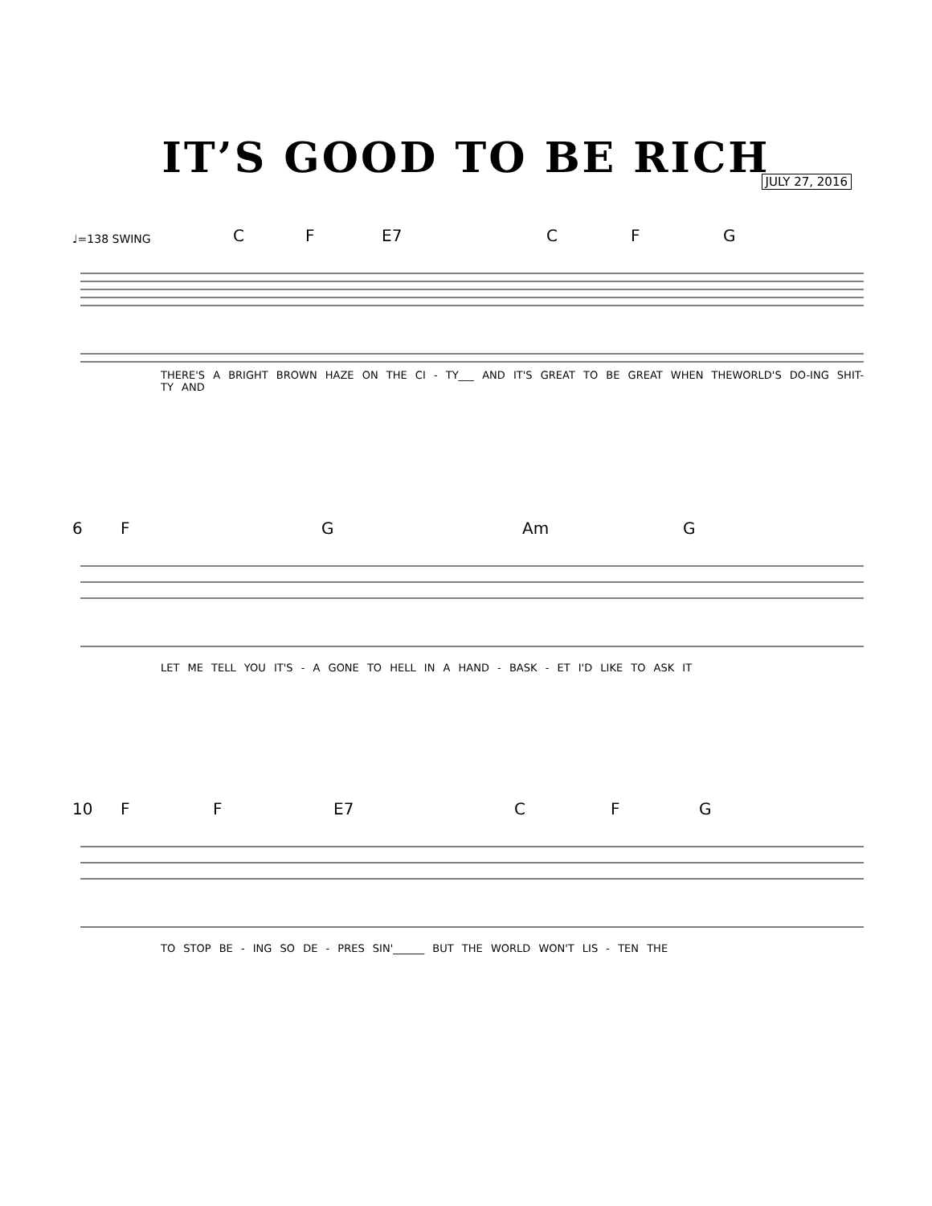IT’S GOOD TO BE RICH
JULY 27, 2016
♩=138 SWING C F E7 C F G
THERE'S A BRIGHT BROWN HAZE ON THE CI - TY___ AND IT'S GREAT TO BE GREAT WHEN THEWORLD'S DO-ING SHIT-TY AND
6 F G Am G
LET ME TELL YOU IT'S - A GONE TO HELL IN A HAND - BASK - ET I'D LIKE TO ASK IT
10 F F E7 C F G
TO STOP BE - ING SO DE - PRES SIN'______ BUT THE WORLD WON'T LIS - TEN THE